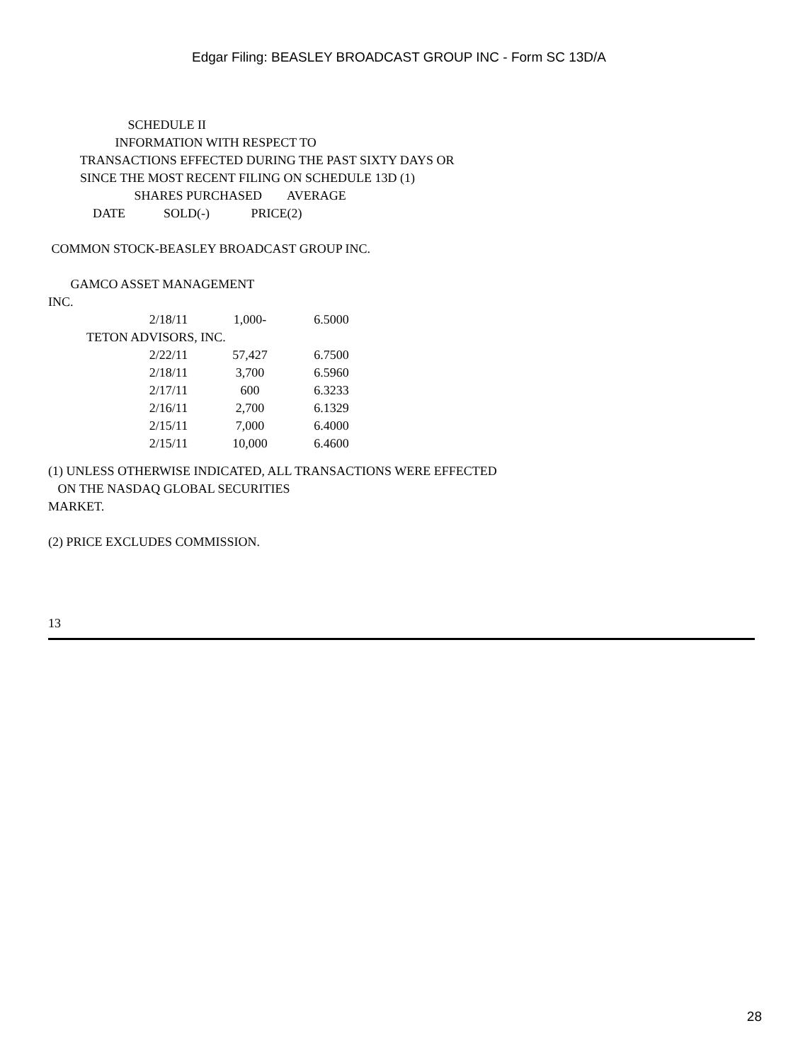Edgar Filing: BEASLEY BROADCAST GROUP INC - Form SC 13D/A
SCHEDULE II INFORMATION WITH RESPECT TO TRANSACTIONS EFFECTED DURING THE PAST SIXTY DAYS OR SINCE THE MOST RECENT FILING ON SCHEDULE 13D (1) SHARES PURCHASED AVERAGE DATE SOLD(-) PRICE(2) COMMON STOCK-BEASLEY BROADCAST GROUP INC. GAMCO ASSET MANAGEMENT INC.
| 2/18/11 | 1,000- | 6.5000 |
| TETON ADVISORS, INC. | | |
| 2/22/11 | 57,427 | 6.7500 |
| 2/18/11 | 3,700 | 6.5960 |
| 2/17/11 | 600 | 6.3233 |
| 2/16/11 | 2,700 | 6.1329 |
| 2/15/11 | 7,000 | 6.4000 |
| 2/15/11 | 10,000 | 6.4600 |
(1) UNLESS OTHERWISE INDICATED, ALL TRANSACTIONS WERE EFFECTED ON THE NASDAQ GLOBAL SECURITIES MARKET. (2) PRICE EXCLUDES COMMISSION.
13
28